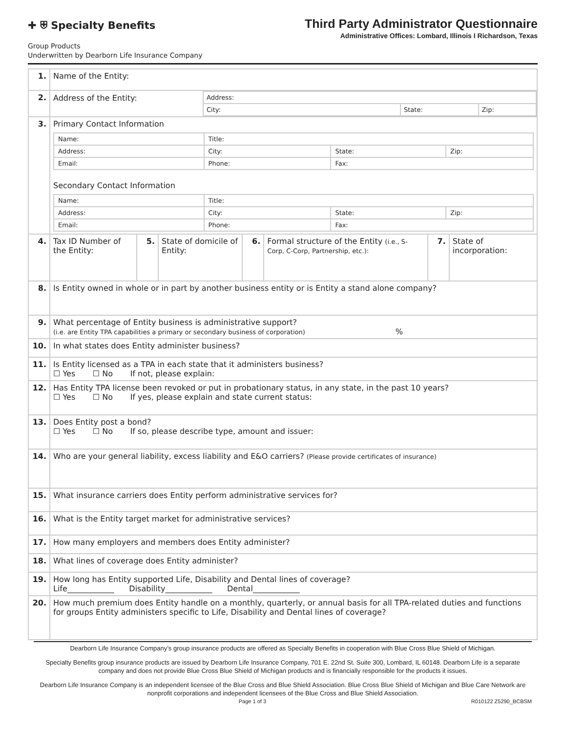✚ ⛨ Specialty Benefits
Group Products
Underwritten by Dearborn Life Insurance Company
Third Party Administrator Questionnaire
Administrative Offices: Lombard, Illinois I Richardson, Texas
| 1. | Name of the Entity: | | | | | | |
| 2. | / Address of the Entity: / Address: / / / / / City: / State: / Zip: / | | | | | | |
| 3. | Primary Contact Information / Name: / Title: / / / / Address: / City: / State: / Zip: / / Email: / Phone: / Fax: / / Secondary Contact Information / Name: / Title: / / / / Address: / City: / State: / Zip: / / Email: / Phone: / Fax: / / | | | | | | |
| 4. | Tax ID Number of the Entity: | 5. | State of domicile of Entity: | 6. | Formal structure of the Entity (i.e., S-Corp, C-Corp, Partnership, etc.): | 7. | State of incorporation: |
| 8. | Is Entity owned in whole or in part by another business entity or is Entity a stand alone company? | | | | | | |
| 9. | What percentage of Entity business is administrative support? (i.e. are Entity TPA capabilities a primary or secondary business of corporation) % | | | | | | |
| 10. | In what states does Entity administer business? | | | | | | |
| 11. | Is Entity licensed as a TPA in each state that it administers business? ☐ Yes ☐ No If not, please explain: | | | | | | |
| 12. | Has Entity TPA license been revoked or put in probationary status, in any state, in the past 10 years? ☐ Yes ☐ No If yes, please explain and state current status: | | | | | | |
| 13. | Does Entity post a bond? ☐ Yes ☐ No If so, please describe type, amount and issuer: | | | | | | |
| 14. | Who are your general liability, excess liability and E&O carriers? (Please provide certificates of insurance) | | | | | | |
| 15. | What insurance carriers does Entity perform administrative services for? | | | | | | |
| 16. | What is the Entity target market for administrative services? | | | | | | |
| 17. | How many employers and members does Entity administer? | | | | | | |
| 18. | What lines of coverage does Entity administer? | | | | | | |
| 19. | How long has Entity supported Life, Disability and Dental lines of coverage? Life____________ Disability____________ Dental____________ | | | | | | |
| 20. | How much premium does Entity handle on a monthly, quarterly, or annual basis for all TPA-related duties and functions for groups Entity administers specific to Life, Disability and Dental lines of coverage? | | | | | | |
Dearborn Life Insurance Company’s group insurance products are offered as Specialty Benefits in cooperation with Blue Cross Blue Shield of Michigan.
Specialty Benefits group insurance products are issued by Dearborn Life Insurance Company, 701 E. 22nd St. Suite 300, Lombard, IL 60148. Dearborn Life is a separate company and does not provide Blue Cross Blue Shield of Michigan products and is financially responsible for the products it issues.
Dearborn Life Insurance Company is an independent licensee of the Blue Cross and Blue Shield Association. Blue Cross Blue Shield of Michigan and Blue Care Network are nonprofit corporations and independent licensees of the Blue Cross and Blue Shield Association.
Page 1 of 3 R010122 Z5290_BCBSM